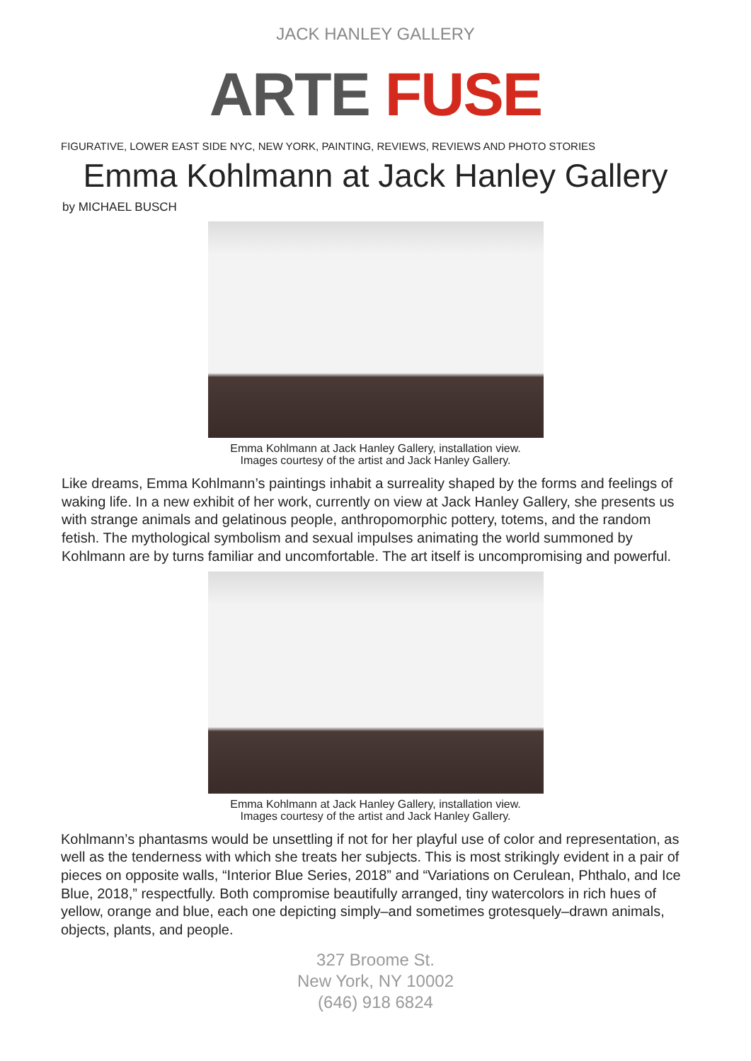JACK HANLEY GALLERY
ARTE FUSE
FIGURATIVE, LOWER EAST SIDE NYC, NEW YORK, PAINTING, REVIEWS, REVIEWS AND PHOTO STORIES
Emma Kohlmann at Jack Hanley Gallery
by MICHAEL BUSCH
Emma Kohlmann at Jack Hanley Gallery, installation view.
Images courtesy of the artist and Jack Hanley Gallery.
Like dreams, Emma Kohlmann’s paintings inhabit a surreality shaped by the forms and feelings of waking life. In a new exhibit of her work, currently on view at Jack Hanley Gallery, she presents us with strange animals and gelatinous people, anthropomorphic pottery, totems, and the random fetish. The mythological symbolism and sexual impulses animating the world summoned by Kohlmann are by turns familiar and uncomfortable. The art itself is uncompromising and powerful.
Emma Kohlmann at Jack Hanley Gallery, installation view.
Images courtesy of the artist and Jack Hanley Gallery.
Kohlmann’s phantasms would be unsettling if not for her playful use of color and representation, as well as the tenderness with which she treats her subjects. This is most strikingly evident in a pair of pieces on opposite walls, “Interior Blue Series, 2018” and “Variations on Cerulean, Phthalo, and Ice Blue, 2018,” respectfully. Both compromise beautifully arranged, tiny watercolors in rich hues of yellow, orange and blue, each one depicting simply–and sometimes grotesquely–drawn animals, objects, plants, and people.
327 Broome St.
New York, NY 10002
(646) 918 6824